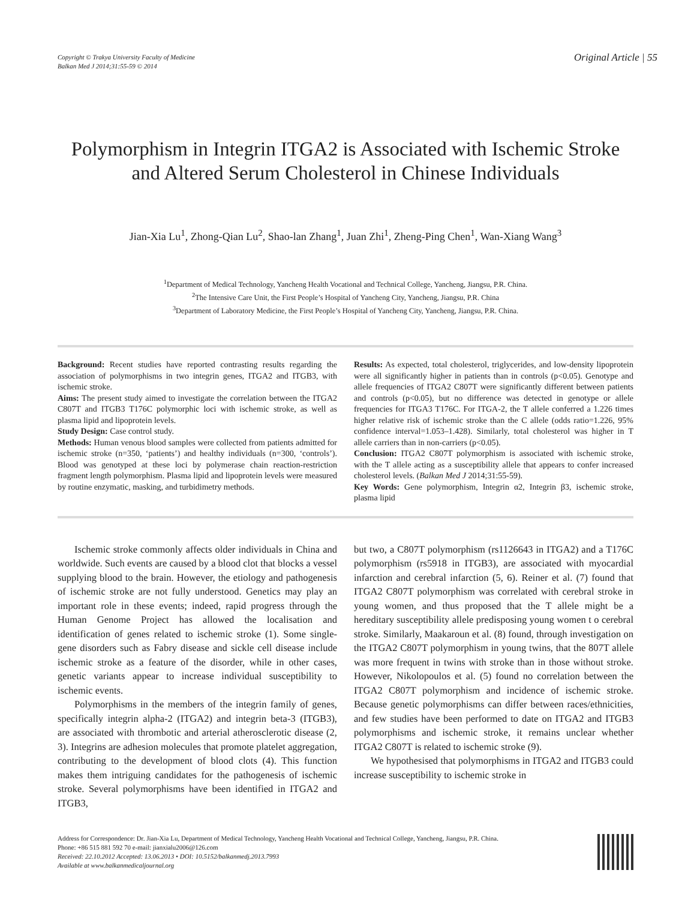Copyright © Trakya University Faculty of Medicine
Balkan Med J 2014;31:55-59 © 2014
Original Article | 55
Polymorphism in Integrin ITGA2 is Associated with Ischemic Stroke and Altered Serum Cholesterol in Chinese Individuals
Jian-Xia Lu<sup>1</sup>, Zhong-Qian Lu<sup>2</sup>, Shao-lan Zhang<sup>1</sup>, Juan Zhi<sup>1</sup>, Zheng-Ping Chen<sup>1</sup>, Wan-Xiang Wang<sup>3</sup>
<sup>1</sup> Department of Medical Technology, Yancheng Health Vocational and Technical College, Yancheng, Jiangsu, P.R. China.
<sup>2</sup> The Intensive Care Unit, the First People’s Hospital of Yancheng City, Yancheng, Jiangsu, P.R. China
<sup>3</sup> Department of Laboratory Medicine, the First People’s Hospital of Yancheng City, Yancheng, Jiangsu, P.R. China.
Background: Recent studies have reported contrasting results regarding the association of polymorphisms in two integrin genes, ITGA2 and ITGB3, with ischemic stroke.
Aims: The present study aimed to investigate the correlation between the ITGA2 C807T and ITGB3 T176C polymorphic loci with ischemic stroke, as well as plasma lipid and lipoprotein levels.
Study Design: Case control study.
Methods: Human venous blood samples were collected from patients admitted for ischemic stroke (n=350, ‘patients’) and healthy individuals (n=300, ‘controls’). Blood was genotyped at these loci by polymerase chain reaction-restriction fragment length polymorphism. Plasma lipid and lipoprotein levels were measured by routine enzymatic, masking, and turbidimetry methods.
Results: As expected, total cholesterol, triglycerides, and low-density lipoprotein were all significantly higher in patients than in controls (p<0.05). Genotype and allele frequencies of ITGA2 C807T were significantly different between patients and controls (p<0.05), but no difference was detected in genotype or allele frequencies for ITGA3 T176C. For ITGA-2, the T allele conferred a 1.226 times higher relative risk of ischemic stroke than the C allele (odds ratio=1.226, 95% confidence interval=1.053–1.428). Similarly, total cholesterol was higher in T allele carriers than in non-carriers (p<0.05).
Conclusion: ITGA2 C807T polymorphism is associated with ischemic stroke, with the T allele acting as a susceptibility allele that appears to confer increased cholesterol levels. (Balkan Med J 2014;31:55-59).
Key Words: Gene polymorphism, Integrin α2, Integrin β3, ischemic stroke, plasma lipid
Ischemic stroke commonly affects older individuals in China and worldwide. Such events are caused by a blood clot that blocks a vessel supplying blood to the brain. However, the etiology and pathogenesis of ischemic stroke are not fully understood. Genetics may play an important role in these events; indeed, rapid progress through the Human Genome Project has allowed the localisation and identification of genes related to ischemic stroke (1). Some single-gene disorders such as Fabry disease and sickle cell disease include ischemic stroke as a feature of the disorder, while in other cases, genetic variants appear to increase individual susceptibility to ischemic events.
Polymorphisms in the members of the integrin family of genes, specifically integrin alpha-2 (ITGA2) and integrin beta-3 (ITGB3), are associated with thrombotic and arterial atherosclerotic disease (2, 3). Integrins are adhesion molecules that promote platelet aggregation, contributing to the development of blood clots (4). This function makes them intriguing candidates for the pathogenesis of ischemic stroke. Several polymorphisms have been identified in ITGA2 and ITGB3,
but two, a C807T polymorphism (rs1126643 in ITGA2) and a T176C polymorphism (rs5918 in ITGB3), are associated with myocardial infarction and cerebral infarction (5, 6). Reiner et al. (7) found that ITGA2 C807T polymorphism was correlated with cerebral stroke in young women, and thus proposed that the T allele might be a hereditary susceptibility allele predisposing young women t o cerebral stroke. Similarly, Maakaroun et al. (8) found, through investigation on the ITGA2 C807T polymorphism in young twins, that the 807T allele was more frequent in twins with stroke than in those without stroke. However, Nikolopoulos et al. (5) found no correlation between the ITGA2 C807T polymorphism and incidence of ischemic stroke. Because genetic polymorphisms can differ between races/ethnicities, and few studies have been performed to date on ITGA2 and ITGB3 polymorphisms and ischemic stroke, it remains unclear whether ITGA2 C807T is related to ischemic stroke (9).
We hypothesised that polymorphisms in ITGA2 and ITGB3 could increase susceptibility to ischemic stroke in
Address for Correspondence: Dr. Jian-Xia Lu, Department of Medical Technology, Yancheng Health Vocational and Technical College, Yancheng, Jiangsu, P.R. China.
Phone: +86 515 881 592 70 e-mail: jianxialu2006@126.com
Received: 22.10.2012 Accepted: 13.06.2013 • DOI: 10.5152/balkanmedj.2013.7993
Available at www.balkanmedicaljournal.org